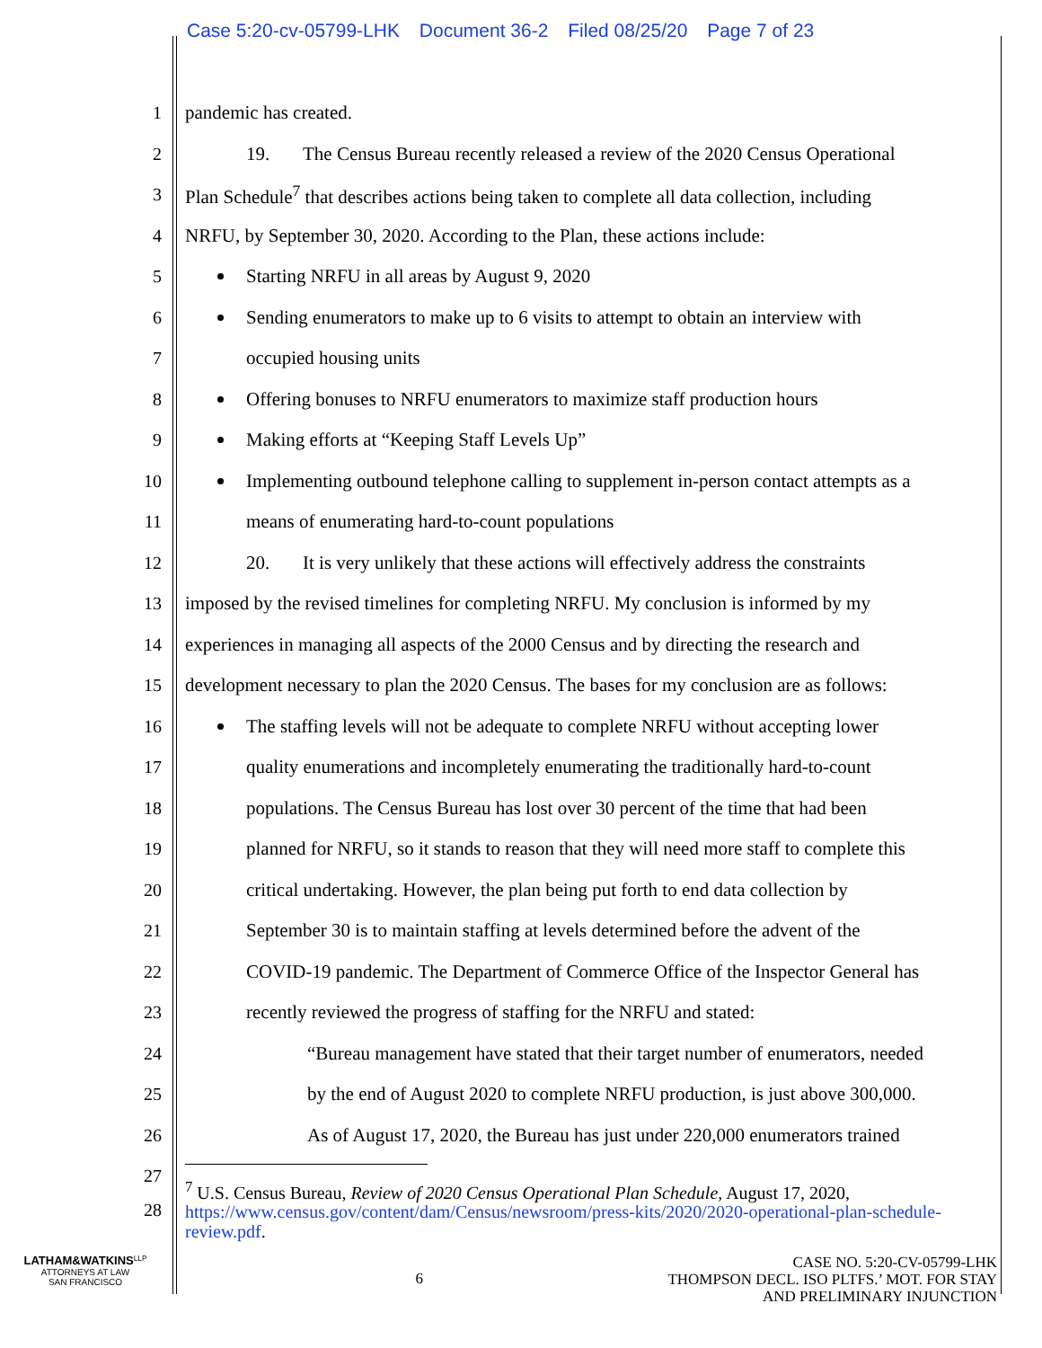Case 5:20-cv-05799-LHK Document 36-2 Filed 08/25/20 Page 7 of 23
1 pandemic has created.
2
19. The Census Bureau recently released a review of the 2020 Census Operational
3
Plan Schedule<sup>7</sup> that describes actions being taken to complete all data collection, including
4
NRFU, by September 30, 2020. According to the Plan, these actions include:
5
Starting NRFU in all areas by August 9, 2020
6
Sending enumerators to make up to 6 visits to attempt to obtain an interview with
7 occupied housing units
8
Offering bonuses to NRFU enumerators to maximize staff production hours
9
Making efforts at “Keeping Staff Levels Up”
10
Implementing outbound telephone calling to supplement in-person contact attempts as a
11
means of enumerating hard-to-count populations
12
20. It is very unlikely that these actions will effectively address the constraints
13
imposed by the revised timelines for completing NRFU. My conclusion is informed by my
14
experiences in managing all aspects of the 2000 Census and by directing the research and
15
development necessary to plan the 2020 Census. The bases for my conclusion are as follows:
16
The staffing levels will not be adequate to complete NRFU without accepting lower
17
quality enumerations and incompletely enumerating the traditionally hard-to-count
18
populations. The Census Bureau has lost over 30 percent of the time that had been
19
planned for NRFU, so it stands to reason that they will need more staff to complete this
20
critical undertaking. However, the plan being put forth to end data collection by
21
September 30 is to maintain staffing at levels determined before the advent of the
22
COVID-19 pandemic. The Department of Commerce Office of the Inspector General has
23
recently reviewed the progress of staffing for the NRFU and stated:
24
“Bureau management have stated that their target number of enumerators, needed
25
by the end of August 2020 to complete NRFU production, is just above 300,000.
26
As of August 17, 2020, the Bureau has just under 220,000 enumerators trained
27
<sup>7</sup> U.S. Census Bureau, Review of 2020 Census Operational Plan Schedule, August 17, 2020, https://www.census.gov/content/dam/Census/newsroom/press-kits/2020/2020-operational-plan-schedule-review.pdf.
28
LATHAM&WATKINS<sup>LLP</sup>
ATTORNEYS AT LAW
SAN FRANCISCO
6
CASE NO. 5:20-CV-05799-LHK
THOMPSON DECL. ISO PLTFS.’ MOT. FOR STAY
AND PRELIMINARY INJUNCTION